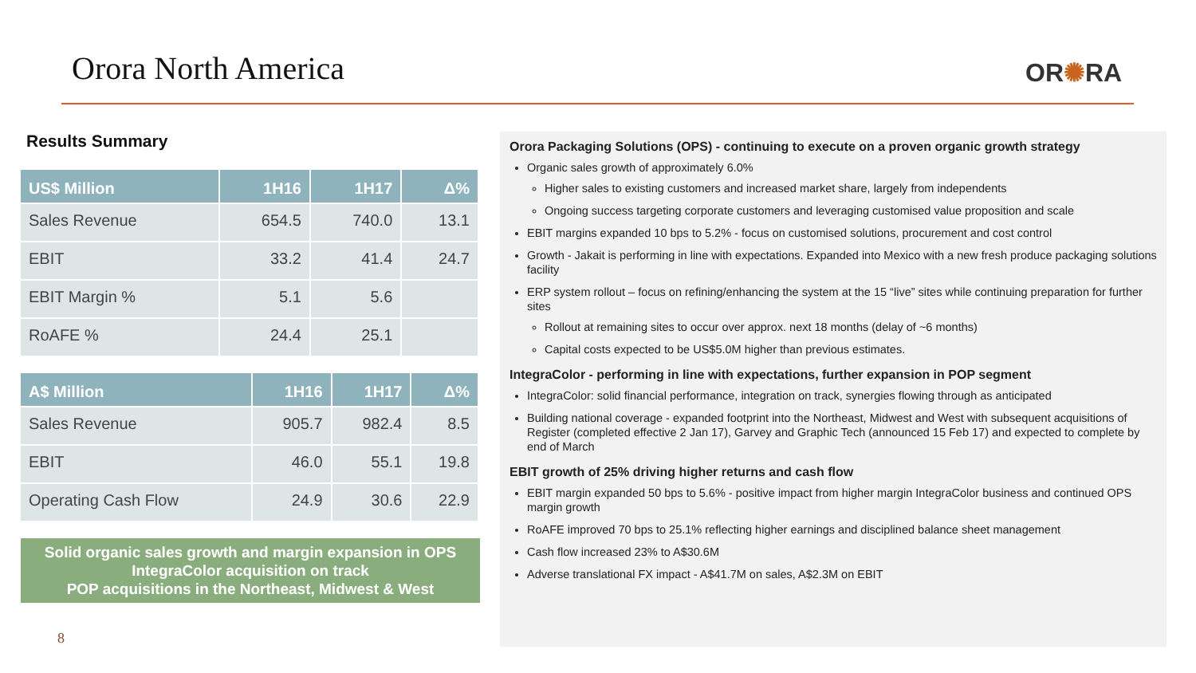Orora North America OR✺RA
Results Summary
| US$ Million | 1H16 | 1H17 | Δ% |
| --- | --- | --- | --- |
| Sales Revenue | 654.5 | 740.0 | 13.1 |
| EBIT | 33.2 | 41.4 | 24.7 |
| EBIT Margin % | 5.1 | 5.6 | |
| RoAFE % | 24.4 | 25.1 | |
| A$ Million | 1H16 | 1H17 | Δ% |
| --- | --- | --- | --- |
| Sales Revenue | 905.7 | 982.4 | 8.5 |
| EBIT | 46.0 | 55.1 | 19.8 |
| Operating Cash Flow | 24.9 | 30.6 | 22.9 |
Solid organic sales growth and margin expansion in OPS
IntegraColor acquisition on track
POP acquisitions in the Northeast, Midwest & West
8
Orora Packaging Solutions (OPS) - continuing to execute on a proven organic growth strategy
Organic sales growth of approximately 6.0%
Higher sales to existing customers and increased market share, largely from independents
Ongoing success targeting corporate customers and leveraging customised value proposition and scale
EBIT margins expanded 10 bps to 5.2% - focus on customised solutions, procurement and cost control
Growth - Jakait is performing in line with expectations. Expanded into Mexico with a new fresh produce packaging solutions facility
ERP system rollout – focus on refining/enhancing the system at the 15 “live” sites while continuing preparation for further sites
Rollout at remaining sites to occur over approx. next 18 months (delay of ~6 months)
Capital costs expected to be US$5.0M higher than previous estimates.
IntegraColor - performing in line with expectations, further expansion in POP segment
IntegraColor: solid financial performance, integration on track, synergies flowing through as anticipated
Building national coverage - expanded footprint into the Northeast, Midwest and West with subsequent acquisitions of Register (completed effective 2 Jan 17), Garvey and Graphic Tech (announced 15 Feb 17) and expected to complete by end of March
EBIT growth of 25% driving higher returns and cash flow
EBIT margin expanded 50 bps to 5.6% - positive impact from higher margin IntegraColor business and continued OPS margin growth
RoAFE improved 70 bps to 25.1% reflecting higher earnings and disciplined balance sheet management
Cash flow increased 23% to A$30.6M
Adverse translational FX impact - A$41.7M on sales, A$2.3M on EBIT